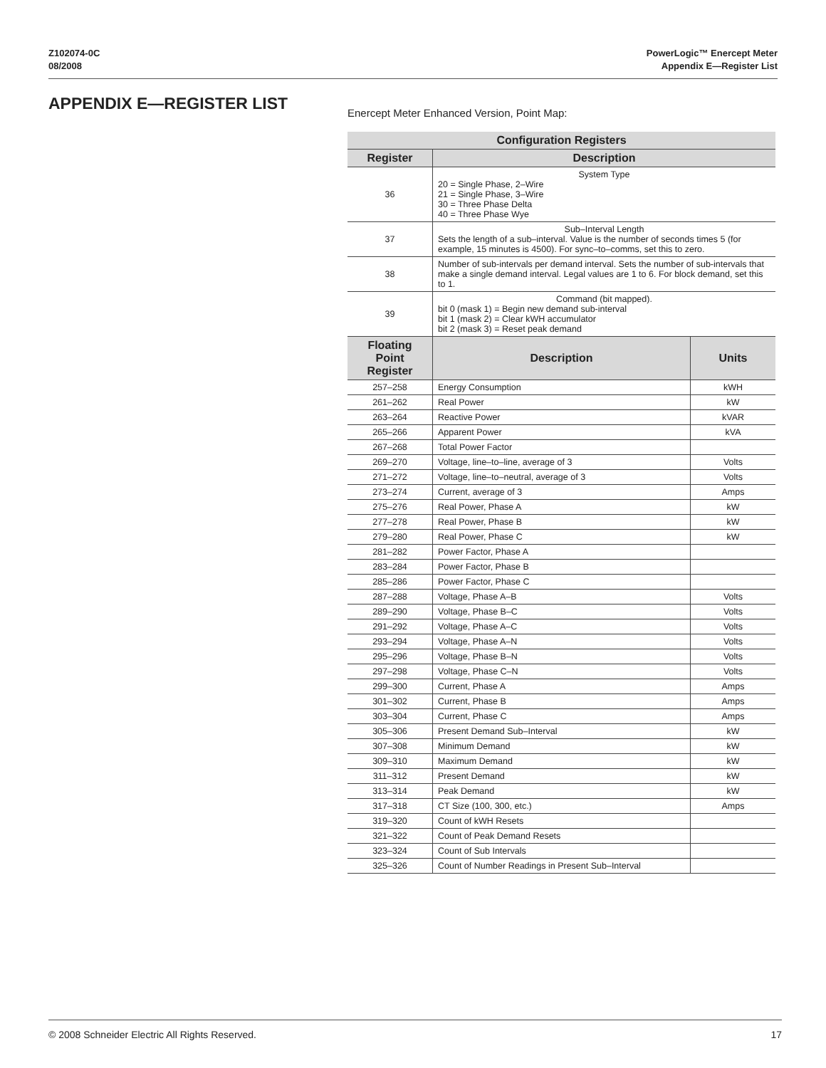Z102074-0C
08/2008
PowerLogic™ Enercept Meter
Appendix E—Register List
APPENDIX E—REGISTER LIST
Enercept Meter Enhanced Version, Point Map:
| Configuration Registers | | |
| --- | --- | --- |
| Register | Description | |
| 36 | System Type 20 = Single Phase, 2–Wire 21 = Single Phase, 3–Wire 30 = Three Phase Delta 40 = Three Phase Wye | |
| 37 | Sub–Interval Length Sets the length of a sub–interval. Value is the number of seconds times 5 (for example, 15 minutes is 4500). For sync–to–comms, set this to zero. | |
| 38 | Number of sub-intervals per demand interval. Sets the number of sub-intervals that make a single demand interval. Legal values are 1 to 6. For block demand, set this to 1. | |
| 39 | Command (bit mapped). bit 0 (mask 1) = Begin new demand sub-interval bit 1 (mask 2) = Clear kWH accumulator bit 2 (mask 3) = Reset peak demand | |
| Floating Point Register | Description | Units |
| 257–258 | Energy Consumption | kWH |
| 261–262 | Real Power | kW |
| 263–264 | Reactive Power | kVAR |
| 265–266 | Apparent Power | kVA |
| 267–268 | Total Power Factor | |
| 269–270 | Voltage, line–to–line, average of 3 | Volts |
| 271–272 | Voltage, line–to–neutral, average of 3 | Volts |
| 273–274 | Current, average of 3 | Amps |
| 275–276 | Real Power, Phase A | kW |
| 277–278 | Real Power, Phase B | kW |
| 279–280 | Real Power, Phase C | kW |
| 281–282 | Power Factor, Phase A | |
| 283–284 | Power Factor, Phase B | |
| 285–286 | Power Factor, Phase C | |
| 287–288 | Voltage, Phase A–B | Volts |
| 289–290 | Voltage, Phase B–C | Volts |
| 291–292 | Voltage, Phase A–C | Volts |
| 293–294 | Voltage, Phase A–N | Volts |
| 295–296 | Voltage, Phase B–N | Volts |
| 297–298 | Voltage, Phase C–N | Volts |
| 299–300 | Current, Phase A | Amps |
| 301–302 | Current, Phase B | Amps |
| 303–304 | Current, Phase C | Amps |
| 305–306 | Present Demand Sub–Interval | kW |
| 307–308 | Minimum Demand | kW |
| 309–310 | Maximum Demand | kW |
| 311–312 | Present Demand | kW |
| 313–314 | Peak Demand | kW |
| 317–318 | CT Size (100, 300, etc.) | Amps |
| 319–320 | Count of kWH Resets | |
| 321–322 | Count of Peak Demand Resets | |
| 323–324 | Count of Sub Intervals | |
| 325–326 | Count of Number Readings in Present Sub–Interval | |
© 2008 Schneider Electric All Rights Reserved. 17